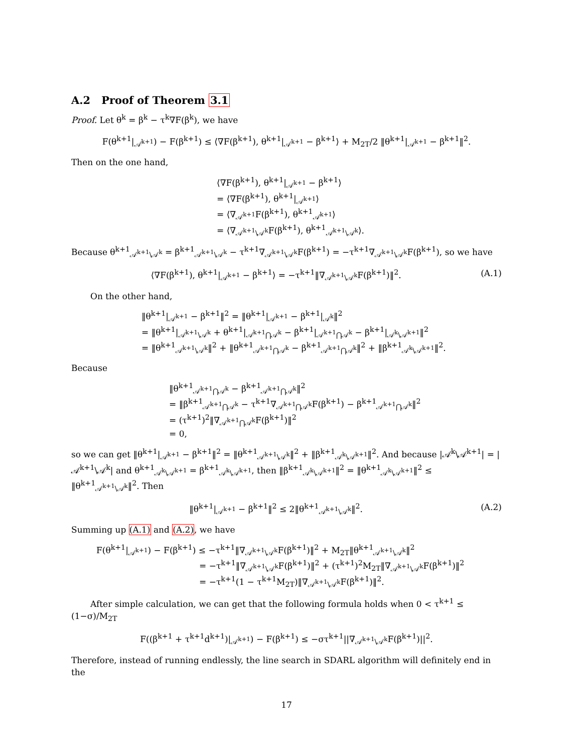A.2 Proof of Theorem 3.1
Proof. Let θ<sup>k</sup> = β<sup>k</sup> − τ<sup>k</sup>∇F(β<sup>k</sup>), we have
F(θ<sup>k+1</sup>|<sub>𝒜<sup>k+1</sup></sub>) − F(β<sup>k+1</sup>) ≤ ⟨∇F(β<sup>k+1</sup>), θ<sup>k+1</sup>|<sub>𝒜<sup>k+1</sup></sub> − β<sup>k+1</sup>⟩ + M<sub>2T</sub>/2 ‖θ<sup>k+1</sup>|<sub>𝒜<sup>k+1</sup></sub> − β<sup>k+1</sup>‖<sup>2</sup>.
Then on the one hand,
⟨∇F(β<sup>k+1</sup>), θ<sup>k+1</sup>|<sub>𝒜<sup>k+1</sup></sub> − β<sup>k+1</sup>⟩
= ⟨∇F(β<sup>k+1</sup>), θ<sup>k+1</sup>|<sub>𝒜<sup>k+1</sup></sub>⟩
= ⟨∇<sub>𝒜<sup>k+1</sup></sub>F(β<sup>k+1</sup>), θ<sup>k+1</sup><sub>𝒜<sup>k+1</sup></sub>⟩
= ⟨∇<sub>𝒜<sup>k+1</sup>\𝒜<sup>k</sup></sub>F(β<sup>k+1</sup>), θ<sup>k+1</sup><sub>𝒜<sup>k+1</sup>\𝒜<sup>k</sup></sub>⟩.
Because θ<sup>k+1</sup><sub>𝒜<sup>k+1</sup>\𝒜<sup>k</sup></sub> = β<sup>k+1</sup><sub>𝒜<sup>k+1</sup>\𝒜<sup>k</sup></sub> − τ<sup>k+1</sup>∇<sub>𝒜<sup>k+1</sup>\𝒜<sup>k</sup></sub>F(β<sup>k+1</sup>) = −τ<sup>k+1</sup>∇<sub>𝒜<sup>k+1</sup>\𝒜<sup>k</sup></sub>F(β<sup>k+1</sup>), so we have
⟨∇F(β<sup>k+1</sup>), θ<sup>k+1</sup>|<sub>𝒜<sup>k+1</sup></sub> − β<sup>k+1</sup>⟩ = −τ<sup>k+1</sup>‖∇<sub>𝒜<sup>k+1</sup>\𝒜<sup>k</sup></sub>F(β<sup>k+1</sup>)‖<sup>2</sup>. (A.1)
On the other hand,
‖θ<sup>k+1</sup>|<sub>𝒜<sup>k+1</sup></sub> − β<sup>k+1</sup>‖<sup>2</sup> = ‖θ<sup>k+1</sup>|<sub>𝒜<sup>k+1</sup></sub> − β<sup>k+1</sup>|<sub>𝒜<sup>k</sup></sub>‖<sup>2</sup>
= ‖θ<sup>k+1</sup>|<sub>𝒜<sup>k+1</sup>\𝒜<sup>k</sup></sub> + θ<sup>k+1</sup>|<sub>𝒜<sup>k+1</sup>⋂𝒜<sup>k</sup></sub> − β<sup>k+1</sup>|<sub>𝒜<sup>k+1</sup>⋂𝒜<sup>k</sup></sub> − β<sup>k+1</sup>|<sub>𝒜<sup>k</sup>\𝒜<sup>k+1</sup></sub>‖<sup>2</sup>
= ‖θ<sup>k+1</sup><sub>𝒜<sup>k+1</sup>\𝒜<sup>k</sup></sub>‖<sup>2</sup> + ‖θ<sup>k+1</sup><sub>𝒜<sup>k+1</sup>⋂𝒜<sup>k</sup></sub> − β<sup>k+1</sup><sub>𝒜<sup>k+1</sup>⋂𝒜<sup>k</sup></sub>‖<sup>2</sup> + ‖β<sup>k+1</sup><sub>𝒜<sup>k</sup>\𝒜<sup>k+1</sup></sub>‖<sup>2</sup>.
Because
‖θ<sup>k+1</sup><sub>𝒜<sup>k+1</sup>⋂𝒜<sup>k</sup></sub> − β<sup>k+1</sup><sub>𝒜<sup>k+1</sup>⋂𝒜<sup>k</sup></sub>‖<sup>2</sup>
= ‖β<sup>k+1</sup><sub>𝒜<sup>k+1</sup>⋂𝒜<sup>k</sup></sub> − τ<sup>k+1</sup>∇<sub>𝒜<sup>k+1</sup>⋂𝒜<sup>k</sup></sub>F(β<sup>k+1</sup>) − β<sup>k+1</sup><sub>𝒜<sup>k+1</sup>⋂𝒜<sup>k</sup></sub>‖<sup>2</sup>
= (τ<sup>k+1</sup>)<sup>2</sup>‖∇<sub>𝒜<sup>k+1</sup>⋂𝒜<sup>k</sup></sub>F(β<sup>k+1</sup>)‖<sup>2</sup>
= 0,
so we can get ‖θ<sup>k+1</sup>|<sub>𝒜<sup>k+1</sup></sub> − β<sup>k+1</sup>‖<sup>2</sup> = ‖θ<sup>k+1</sup><sub>𝒜<sup>k+1</sup>\𝒜<sup>k</sup></sub>‖<sup>2</sup> + ‖β<sup>k+1</sup><sub>𝒜<sup>k</sup>\𝒜<sup>k+1</sup></sub>‖<sup>2</sup>. And because |𝒜<sup>k</sup>\𝒜<sup>k+1</sup>| = |𝒜<sup>k+1</sup>\𝒜<sup>k</sup>| and θ<sup>k+1</sup><sub>𝒜<sup>k</sup>\𝒜<sup>k+1</sup></sub> = β<sup>k+1</sup><sub>𝒜<sup>k</sup>\𝒜<sup>k+1</sup></sub>, then ‖β<sup>k+1</sup><sub>𝒜<sup>k</sup>\𝒜<sup>k+1</sup></sub>‖<sup>2</sup> = ‖θ<sup>k+1</sup><sub>𝒜<sup>k</sup>\𝒜<sup>k+1</sup></sub>‖<sup>2</sup> ≤ ‖θ<sup>k+1</sup><sub>𝒜<sup>k+1</sup>\𝒜<sup>k</sup></sub>‖<sup>2</sup>. Then
‖θ<sup>k+1</sup>|<sub>𝒜<sup>k+1</sup></sub> − β<sup>k+1</sup>‖<sup>2</sup> ≤ 2‖θ<sup>k+1</sup><sub>𝒜<sup>k+1</sup>\𝒜<sup>k</sup></sub>‖<sup>2</sup>. (A.2)
Summing up (A.1) and (A.2), we have
F(θ<sup>k+1</sup>|<sub>𝒜<sup>k+1</sup></sub>) − F(β<sup>k+1</sup>) ≤ −τ<sup>k+1</sup>‖∇<sub>𝒜<sup>k+1</sup>\𝒜<sup>k</sup></sub>F(β<sup>k+1</sup>)‖<sup>2</sup> + M<sub>2T</sub>‖θ<sup>k+1</sup><sub>𝒜<sup>k+1</sup>\𝒜<sup>k</sup></sub>‖<sup>2</sup>
= −τ<sup>k+1</sup>‖∇<sub>𝒜<sup>k+1</sup>\𝒜<sup>k</sup></sub>F(β<sup>k+1</sup>)‖<sup>2</sup> + (τ<sup>k+1</sup>)<sup>2</sup>M<sub>2T</sub>‖∇<sub>𝒜<sup>k+1</sup>\𝒜<sup>k</sup></sub>F(β<sup>k+1</sup>)‖<sup>2</sup>
= −τ<sup>k+1</sup>(1 − τ<sup>k+1</sup>M<sub>2T</sub>)‖∇<sub>𝒜<sup>k+1</sup>\𝒜<sup>k</sup></sub>F(β<sup>k+1</sup>)‖<sup>2</sup>.
After simple calculation, we can get that the following formula holds when 0 < τ<sup>k+1</sup> ≤ (1−σ)/M<sub>2T</sub>
F((β<sup>k+1</sup> + τ<sup>k+1</sup>d<sup>k+1</sup>)|<sub>𝒜<sup>k+1</sup></sub>) − F(β<sup>k+1</sup>) ≤ −στ<sup>k+1</sup>||∇<sub>𝒜<sup>k+1</sup>\𝒜<sup>k</sup></sub>F(β<sup>k+1</sup>)||<sup>2</sup>.
Therefore, instead of running endlessly, the line search in SDARL algorithm will definitely end in the
17